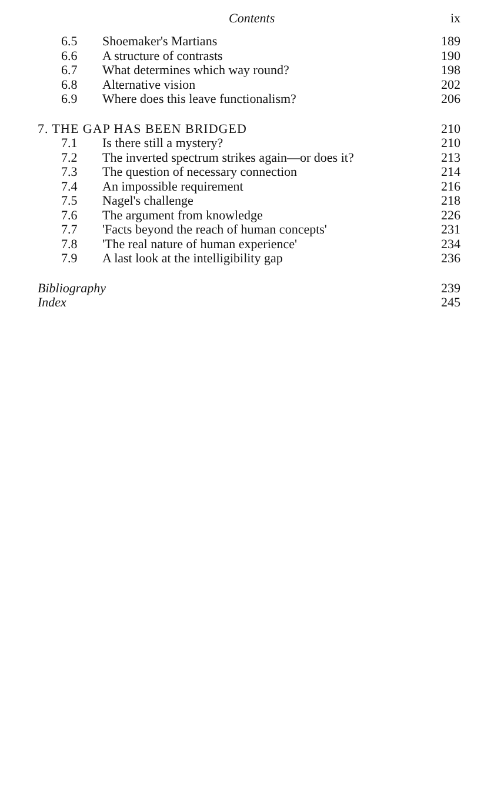Contents ix
| 6.5 | Shoemaker's Martians | 189 |
| 6.6 | A structure of contrasts | 190 |
| 6.7 | What determines which way round? | 198 |
| 6.8 | Alternative vision | 202 |
| 6.9 | Where does this leave functionalism? | 206 |
| 7. THE GAP HAS BEEN BRIDGED | | 210 |
| 7.1 | Is there still a mystery? | 210 |
| 7.2 | The inverted spectrum strikes again—or does it? | 213 |
| 7.3 | The question of necessary connection | 214 |
| 7.4 | An impossible requirement | 216 |
| 7.5 | Nagel's challenge | 218 |
| 7.6 | The argument from knowledge | 226 |
| 7.7 | 'Facts beyond the reach of human concepts' | 231 |
| 7.8 | 'The real nature of human experience' | 234 |
| 7.9 | A last look at the intelligibility gap | 236 |
| Bibliography | | 239 |
| Index | | 245 |